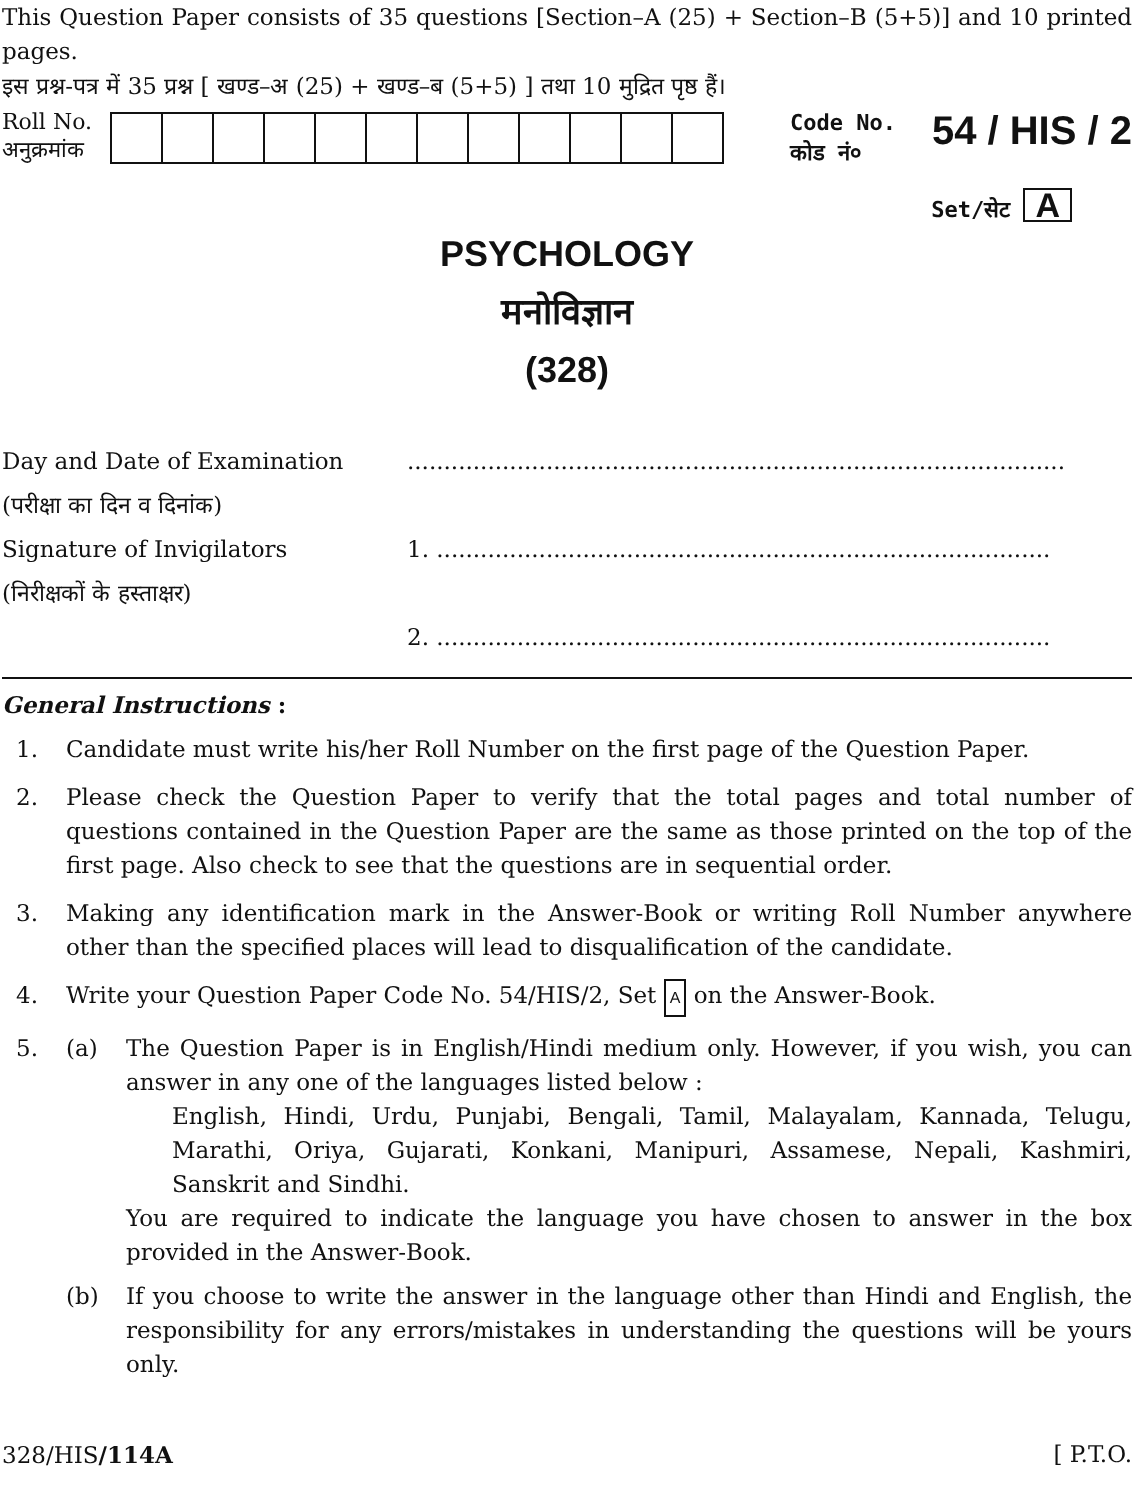This Question Paper consists of 35 questions [Section–A (25) + Section–B (5+5)] and 10 printed pages.
इस प्रश्न-पत्र में 35 प्रश्न [ खण्ड–अ (25) + खण्ड–ब (5+5) ] तथा 10 मुद्रित पृष्ठ हैं।
Roll No.
अनुक्रमांक
Code No.
कोड नं०
54 / HIS / 2
Set/सेट A
PSYCHOLOGY
मनोविज्ञान
(328)
Day and Date of Examination
(परीक्षा का दिन व दिनांक)
..........................................................................................
Signature of Invigilators
(निरीक्षकों के हस्ताक्षर)
1. ....................................................................................
2. ....................................................................................
General Instructions :
1.
Candidate must write his/her Roll Number on the first page of the Question Paper.
2.
Please check the Question Paper to verify that the total pages and total number of questions contained in the Question Paper are the same as those printed on the top of the first page. Also check to see that the questions are in sequential order.
3.
Making any identification mark in the Answer-Book or writing Roll Number anywhere other than the specified places will lead to disqualification of the candidate.
4.
Write your Question Paper Code No. 54/HIS/2, Set A on the Answer-Book.
5.
(a)
The Question Paper is in English/Hindi medium only. However, if you wish, you can answer in any one of the languages listed below :
English, Hindi, Urdu, Punjabi, Bengali, Tamil, Malayalam, Kannada, Telugu, Marathi, Oriya, Gujarati, Konkani, Manipuri, Assamese, Nepali, Kashmiri, Sanskrit and Sindhi.
You are required to indicate the language you have chosen to answer in the box provided in the Answer-Book.
(b)
If you choose to write the answer in the language other than Hindi and English, the responsibility for any errors/mistakes in understanding the questions will be yours only.
328/HIS/114A [ P.T.O.